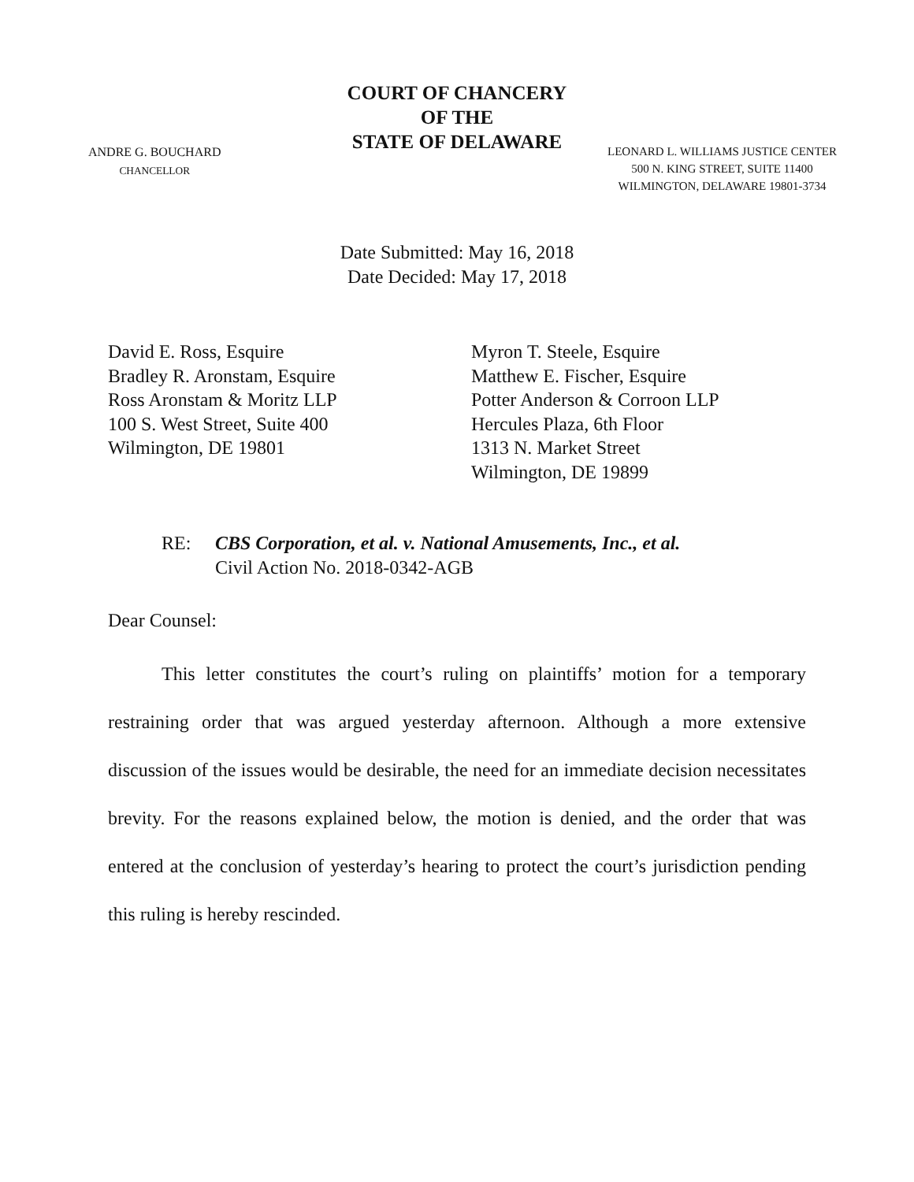COURT OF CHANCERY
OF THE
STATE OF DELAWARE
ANDRE G. BOUCHARD
CHANCELLOR
LEONARD L. WILLIAMS JUSTICE CENTER
500 N. KING STREET, SUITE 11400
WILMINGTON, DELAWARE 19801-3734
Date Submitted: May 16, 2018
Date Decided: May 17, 2018
David E. Ross, Esquire
Bradley R. Aronstam, Esquire
Ross Aronstam & Moritz LLP
100 S. West Street, Suite 400
Wilmington, DE 19801
Myron T. Steele, Esquire
Matthew E. Fischer, Esquire
Potter Anderson & Corroon LLP
Hercules Plaza, 6th Floor
1313 N. Market Street
Wilmington, DE 19899
RE: CBS Corporation, et al. v. National Amusements, Inc., et al.
Civil Action No. 2018-0342-AGB
Dear Counsel:
This letter constitutes the court’s ruling on plaintiffs’ motion for a temporary restraining order that was argued yesterday afternoon. Although a more extensive discussion of the issues would be desirable, the need for an immediate decision necessitates brevity. For the reasons explained below, the motion is denied, and the order that was entered at the conclusion of yesterday’s hearing to protect the court’s jurisdiction pending this ruling is hereby rescinded.